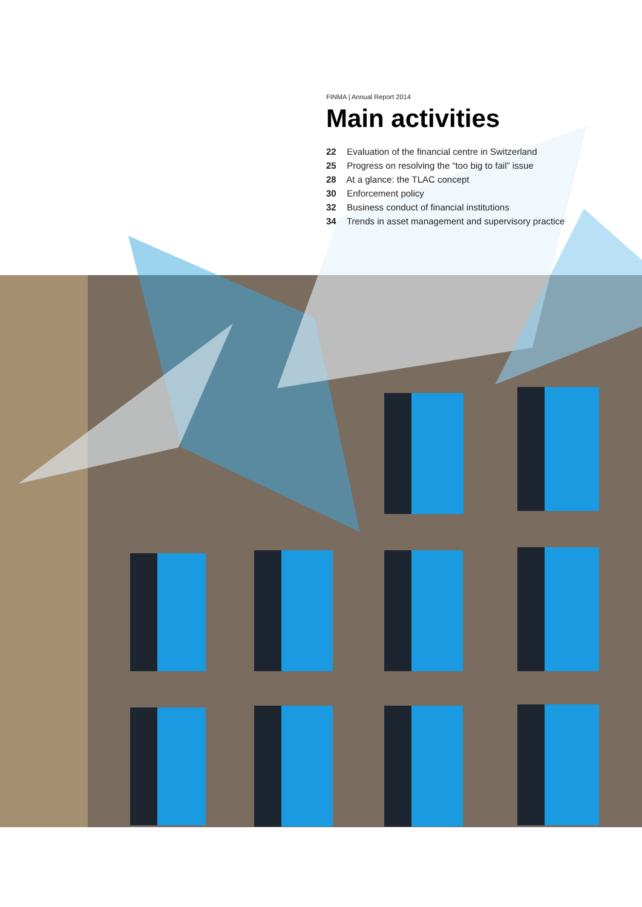FINMA | Annual Report 2014
Main activities
22 Evaluation of the financial centre in Switzerland
25 Progress on resolving the “too big to fail” issue
28 At a glance: the TLAC concept
30 Enforcement policy
32 Business conduct of financial institutions
34 Trends in asset management and supervisory practice